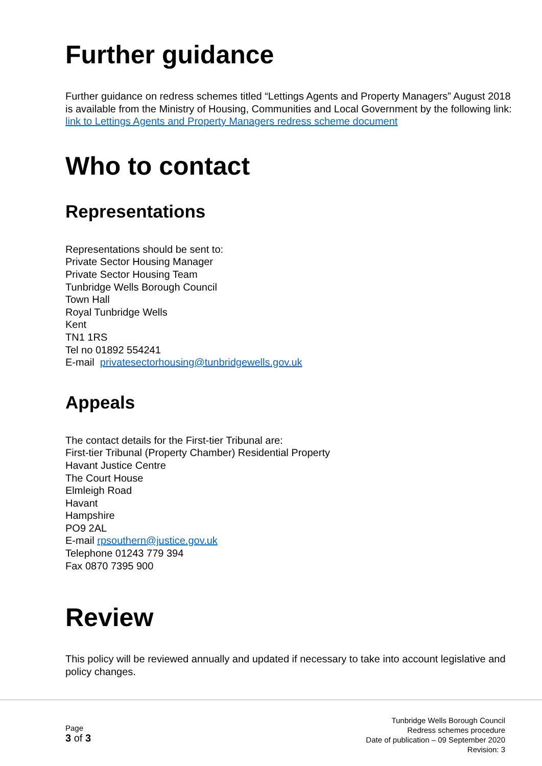Further guidance
Further guidance on redress schemes titled “Lettings Agents and Property Managers” August 2018 is available from the Ministry of Housing, Communities and Local Government by the following link:
link to Lettings Agents and Property Managers redress scheme document
Who to contact
Representations
Representations should be sent to:
Private Sector Housing Manager
Private Sector Housing Team
Tunbridge Wells Borough Council
Town Hall
Royal Tunbridge Wells
Kent
TN1 1RS
Tel no 01892 554241
E-mail privatesectorhousing@tunbridgewells.gov.uk
Appeals
The contact details for the First-tier Tribunal are:
First-tier Tribunal (Property Chamber) Residential Property
Havant Justice Centre
The Court House
Elmleigh Road
Havant
Hampshire
PO9 2AL
E-mail rpsouthern@justice.gov.uk
Telephone 01243 779 394
Fax 0870 7395 900
Review
This policy will be reviewed annually and updated if necessary to take into account legislative and policy changes.
Page
3 of 3
Tunbridge Wells Borough Council
Redress schemes procedure
Date of publication – 09 September 2020
Revision: 3